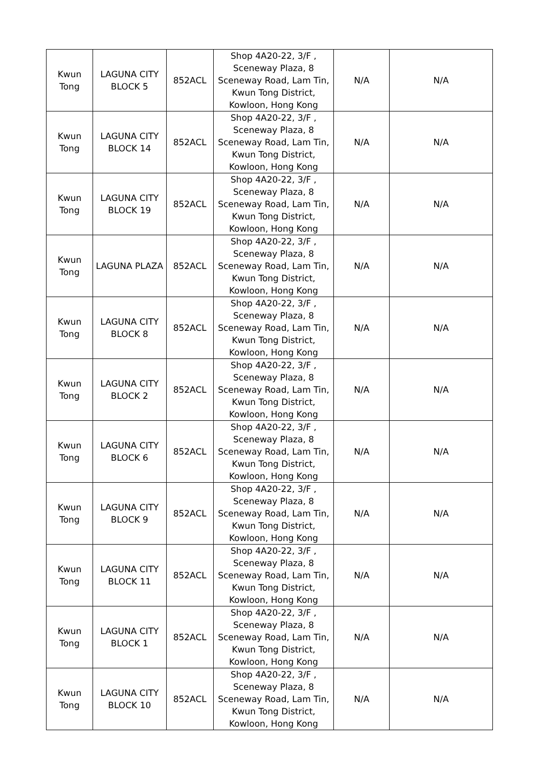| Kwun Tong | LAGUNA CITY BLOCK 5 | 852ACL | Shop 4A20-22, 3/F , Sceneway Plaza, 8 Sceneway Road, Lam Tin, Kwun Tong District, Kowloon, Hong Kong | N/A | N/A |
| Kwun Tong | LAGUNA CITY BLOCK 14 | 852ACL | Shop 4A20-22, 3/F , Sceneway Plaza, 8 Sceneway Road, Lam Tin, Kwun Tong District, Kowloon, Hong Kong | N/A | N/A |
| Kwun Tong | LAGUNA CITY BLOCK 19 | 852ACL | Shop 4A20-22, 3/F , Sceneway Plaza, 8 Sceneway Road, Lam Tin, Kwun Tong District, Kowloon, Hong Kong | N/A | N/A |
| Kwun Tong | LAGUNA PLAZA | 852ACL | Shop 4A20-22, 3/F , Sceneway Plaza, 8 Sceneway Road, Lam Tin, Kwun Tong District, Kowloon, Hong Kong | N/A | N/A |
| Kwun Tong | LAGUNA CITY BLOCK 8 | 852ACL | Shop 4A20-22, 3/F , Sceneway Plaza, 8 Sceneway Road, Lam Tin, Kwun Tong District, Kowloon, Hong Kong | N/A | N/A |
| Kwun Tong | LAGUNA CITY BLOCK 2 | 852ACL | Shop 4A20-22, 3/F , Sceneway Plaza, 8 Sceneway Road, Lam Tin, Kwun Tong District, Kowloon, Hong Kong | N/A | N/A |
| Kwun Tong | LAGUNA CITY BLOCK 6 | 852ACL | Shop 4A20-22, 3/F , Sceneway Plaza, 8 Sceneway Road, Lam Tin, Kwun Tong District, Kowloon, Hong Kong | N/A | N/A |
| Kwun Tong | LAGUNA CITY BLOCK 9 | 852ACL | Shop 4A20-22, 3/F , Sceneway Plaza, 8 Sceneway Road, Lam Tin, Kwun Tong District, Kowloon, Hong Kong | N/A | N/A |
| Kwun Tong | LAGUNA CITY BLOCK 11 | 852ACL | Shop 4A20-22, 3/F , Sceneway Plaza, 8 Sceneway Road, Lam Tin, Kwun Tong District, Kowloon, Hong Kong | N/A | N/A |
| Kwun Tong | LAGUNA CITY BLOCK 1 | 852ACL | Shop 4A20-22, 3/F , Sceneway Plaza, 8 Sceneway Road, Lam Tin, Kwun Tong District, Kowloon, Hong Kong | N/A | N/A |
| Kwun Tong | LAGUNA CITY BLOCK 10 | 852ACL | Shop 4A20-22, 3/F , Sceneway Plaza, 8 Sceneway Road, Lam Tin, Kwun Tong District, Kowloon, Hong Kong | N/A | N/A |